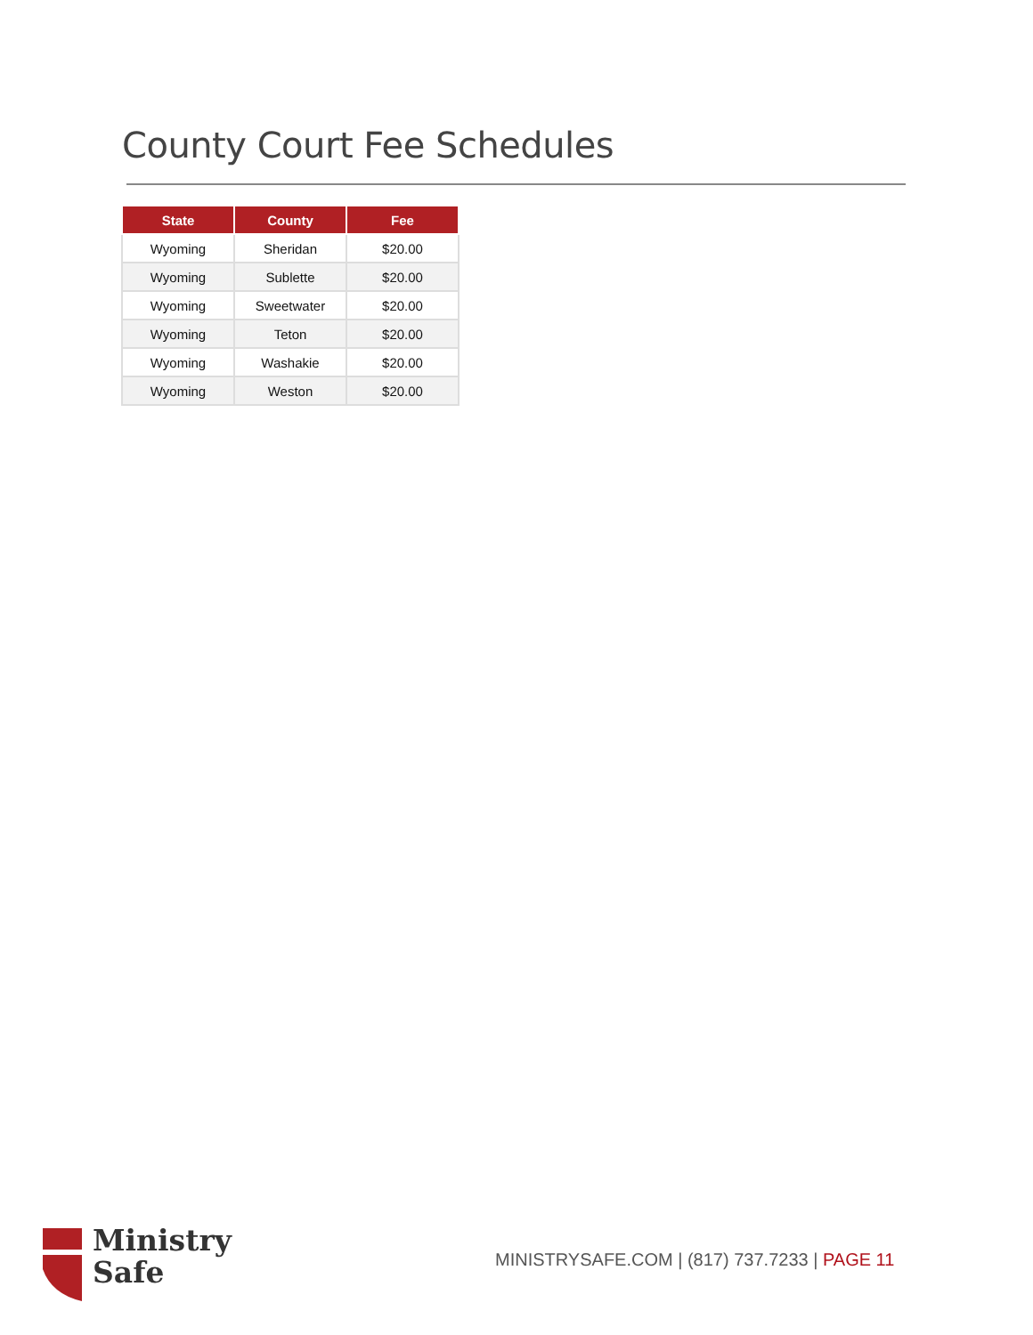County Court Fee Schedules
| State | County | Fee |
| --- | --- | --- |
| Wyoming | Sheridan | $20.00 |
| Wyoming | Sublette | $20.00 |
| Wyoming | Sweetwater | $20.00 |
| Wyoming | Teton | $20.00 |
| Wyoming | Washakie | $20.00 |
| Wyoming | Weston | $20.00 |
Ministry
Safe
MINISTRYSAFE.COM | (817) 737.7233 | PAGE 11